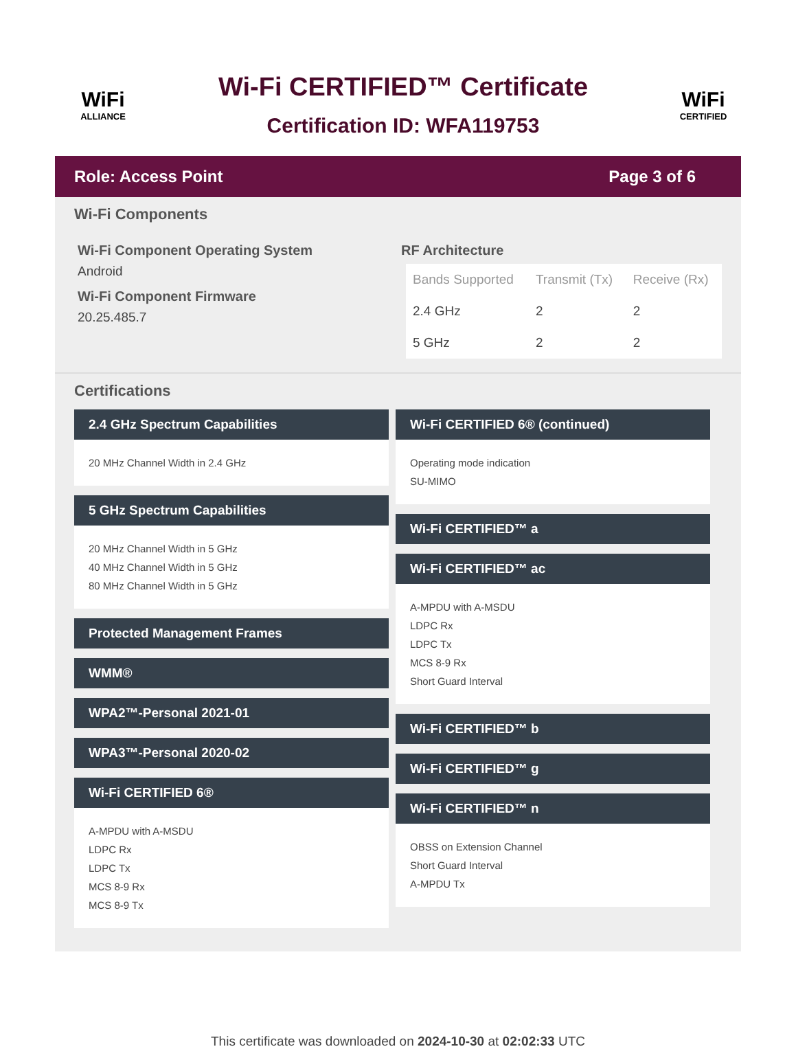WiFi
ALLIANCE
Wi-Fi CERTIFIED™ Certificate
Certification ID: WFA119753
WiFi
CERTIFIED
Role: Access Point Page 3 of 6
Wi-Fi Components
Wi-Fi Component Operating System
Android
Wi-Fi Component Firmware
20.25.485.7
RF Architecture
| Bands Supported | Transmit (Tx) | Receive (Rx) |
| --- | --- | --- |
| 2.4 GHz | 2 | 2 |
| 5 GHz | 2 | 2 |
Certifications
2.4 GHz Spectrum Capabilities
20 MHz Channel Width in 2.4 GHz
5 GHz Spectrum Capabilities
20 MHz Channel Width in 5 GHz
40 MHz Channel Width in 5 GHz
80 MHz Channel Width in 5 GHz
Protected Management Frames
WMM®
WPA2™-Personal 2021-01
WPA3™-Personal 2020-02
Wi-Fi CERTIFIED 6®
A-MPDU with A-MSDU
LDPC Rx
LDPC Tx
MCS 8-9 Rx
MCS 8-9 Tx
Wi-Fi CERTIFIED 6® (continued)
Operating mode indication
SU-MIMO
Wi-Fi CERTIFIED™ a
Wi-Fi CERTIFIED™ ac
A-MPDU with A-MSDU
LDPC Rx
LDPC Tx
MCS 8-9 Rx
Short Guard Interval
Wi-Fi CERTIFIED™ b
Wi-Fi CERTIFIED™ g
Wi-Fi CERTIFIED™ n
OBSS on Extension Channel
Short Guard Interval
A-MPDU Tx
This certificate was downloaded on 2024-10-30 at 02:02:33 UTC